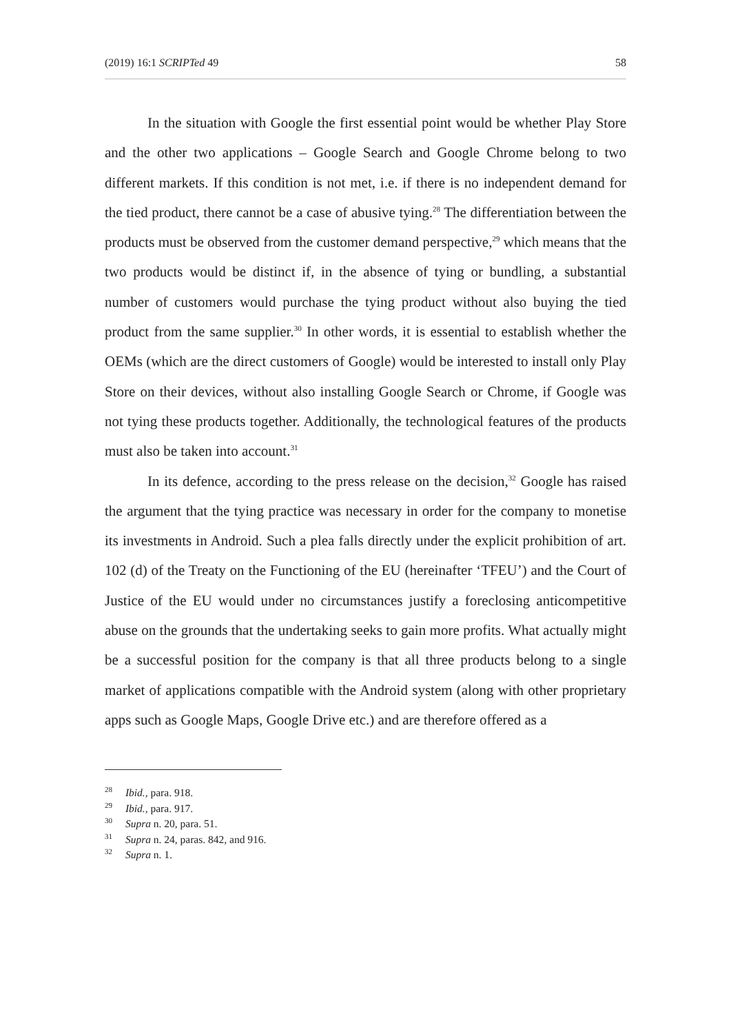(2019) 16:1 SCRIPTed 49 58
In the situation with Google the first essential point would be whether Play Store and the other two applications – Google Search and Google Chrome belong to two different markets. If this condition is not met, i.e. if there is no independent demand for the tied product, there cannot be a case of abusive tying.<sup>28</sup> The differentiation between the products must be observed from the customer demand perspective,<sup>29</sup> which means that the two products would be distinct if, in the absence of tying or bundling, a substantial number of customers would purchase the tying product without also buying the tied product from the same supplier.<sup>30</sup> In other words, it is essential to establish whether the OEMs (which are the direct customers of Google) would be interested to install only Play Store on their devices, without also installing Google Search or Chrome, if Google was not tying these products together. Additionally, the technological features of the products must also be taken into account.<sup>31</sup>
In its defence, according to the press release on the decision,<sup>32</sup> Google has raised the argument that the tying practice was necessary in order for the company to monetise its investments in Android. Such a plea falls directly under the explicit prohibition of art. 102 (d) of the Treaty on the Functioning of the EU (hereinafter ‘TFEU’) and the Court of Justice of the EU would under no circumstances justify a foreclosing anticompetitive abuse on the grounds that the undertaking seeks to gain more profits. What actually might be a successful position for the company is that all three products belong to a single market of applications compatible with the Android system (along with other proprietary apps such as Google Maps, Google Drive etc.) and are therefore offered as a
<sup>28</sup> Ibid., para. 918.
<sup>29</sup> Ibid., para. 917.
<sup>30</sup> Supra n. 20, para. 51.
<sup>31</sup> Supra n. 24, paras. 842, and 916.
<sup>32</sup> Supra n. 1.